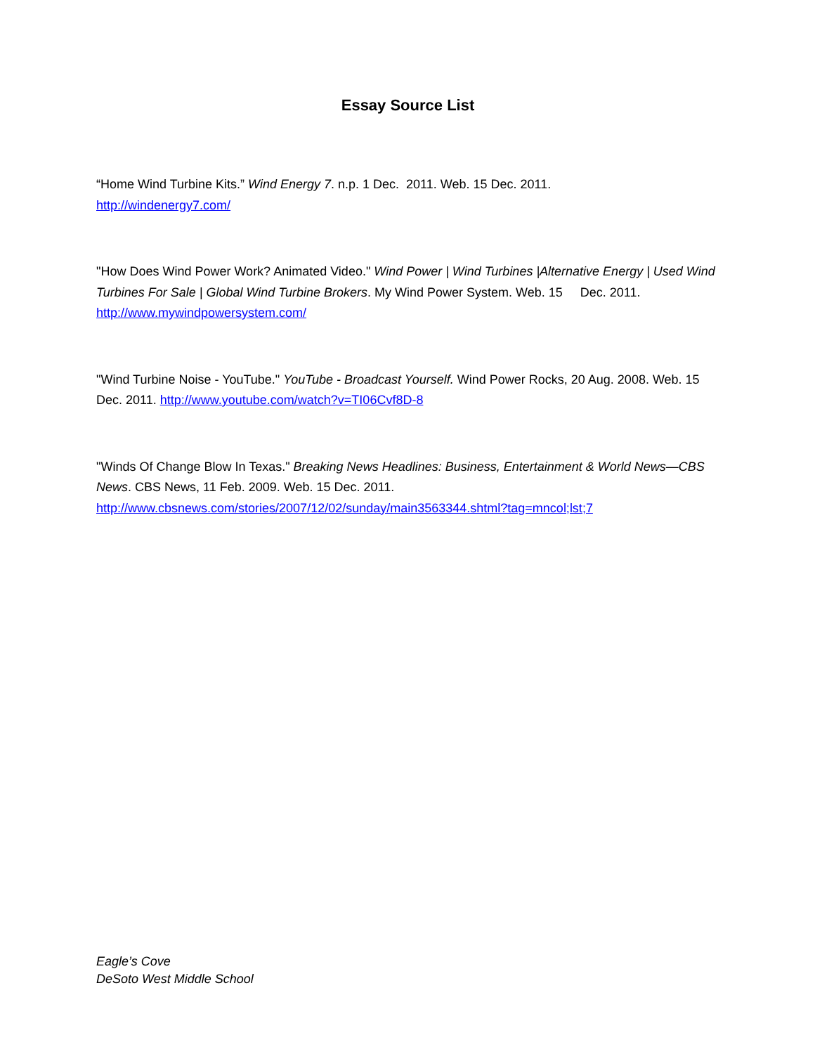Essay Source List
“Home Wind Turbine Kits.” Wind Energy 7. n.p. 1 Dec. 2011. Web. 15 Dec. 2011.
http://windenergy7.com/
"How Does Wind Power Work? Animated Video." Wind Power | Wind Turbines |Alternative Energy | Used Wind Turbines For Sale | Global Wind Turbine Brokers. My Wind Power System. Web. 15 Dec. 2011. http://www.mywindpowersystem.com/
"Wind Turbine Noise - YouTube." YouTube - Broadcast Yourself. Wind Power Rocks, 20 Aug. 2008. Web. 15 Dec. 2011. http://www.youtube.com/watch?v=TI06Cvf8D-8
"Winds Of Change Blow In Texas." Breaking News Headlines: Business, Entertainment & World News—CBS News. CBS News, 11 Feb. 2009. Web. 15 Dec. 2011.
http://www.cbsnews.com/stories/2007/12/02/sunday/main3563344.shtml?tag=mncol;lst;7
Eagle’s Cove
DeSoto West Middle School